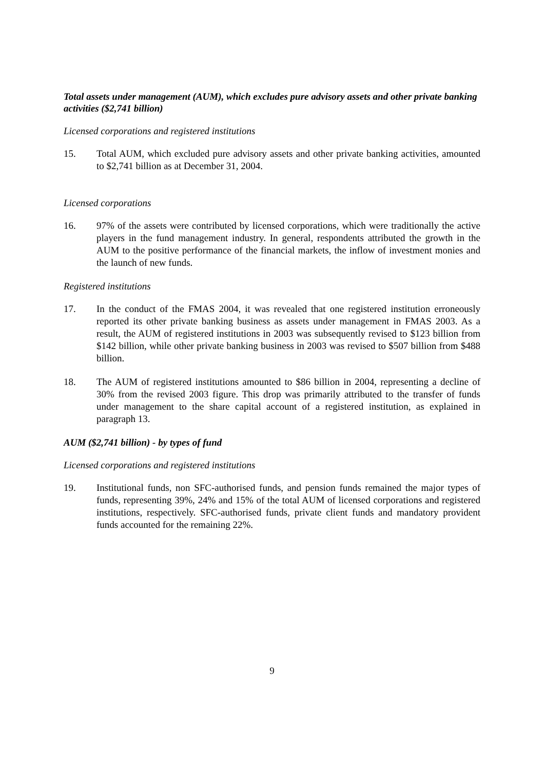Total assets under management (AUM), which excludes pure advisory assets and other private banking activities ($2,741 billion)
Licensed corporations and registered institutions
15. Total AUM, which excluded pure advisory assets and other private banking activities, amounted to $2,741 billion as at December 31, 2004.
Licensed corporations
16. 97% of the assets were contributed by licensed corporations, which were traditionally the active players in the fund management industry. In general, respondents attributed the growth in the AUM to the positive performance of the financial markets, the inflow of investment monies and the launch of new funds.
Registered institutions
17. In the conduct of the FMAS 2004, it was revealed that one registered institution erroneously reported its other private banking business as assets under management in FMAS 2003. As a result, the AUM of registered institutions in 2003 was subsequently revised to $123 billion from $142 billion, while other private banking business in 2003 was revised to $507 billion from $488 billion.
18. The AUM of registered institutions amounted to $86 billion in 2004, representing a decline of 30% from the revised 2003 figure. This drop was primarily attributed to the transfer of funds under management to the share capital account of a registered institution, as explained in paragraph 13.
AUM ($2,741 billion) - by types of fund
Licensed corporations and registered institutions
19. Institutional funds, non SFC-authorised funds, and pension funds remained the major types of funds, representing 39%, 24% and 15% of the total AUM of licensed corporations and registered institutions, respectively. SFC-authorised funds, private client funds and mandatory provident funds accounted for the remaining 22%.
9